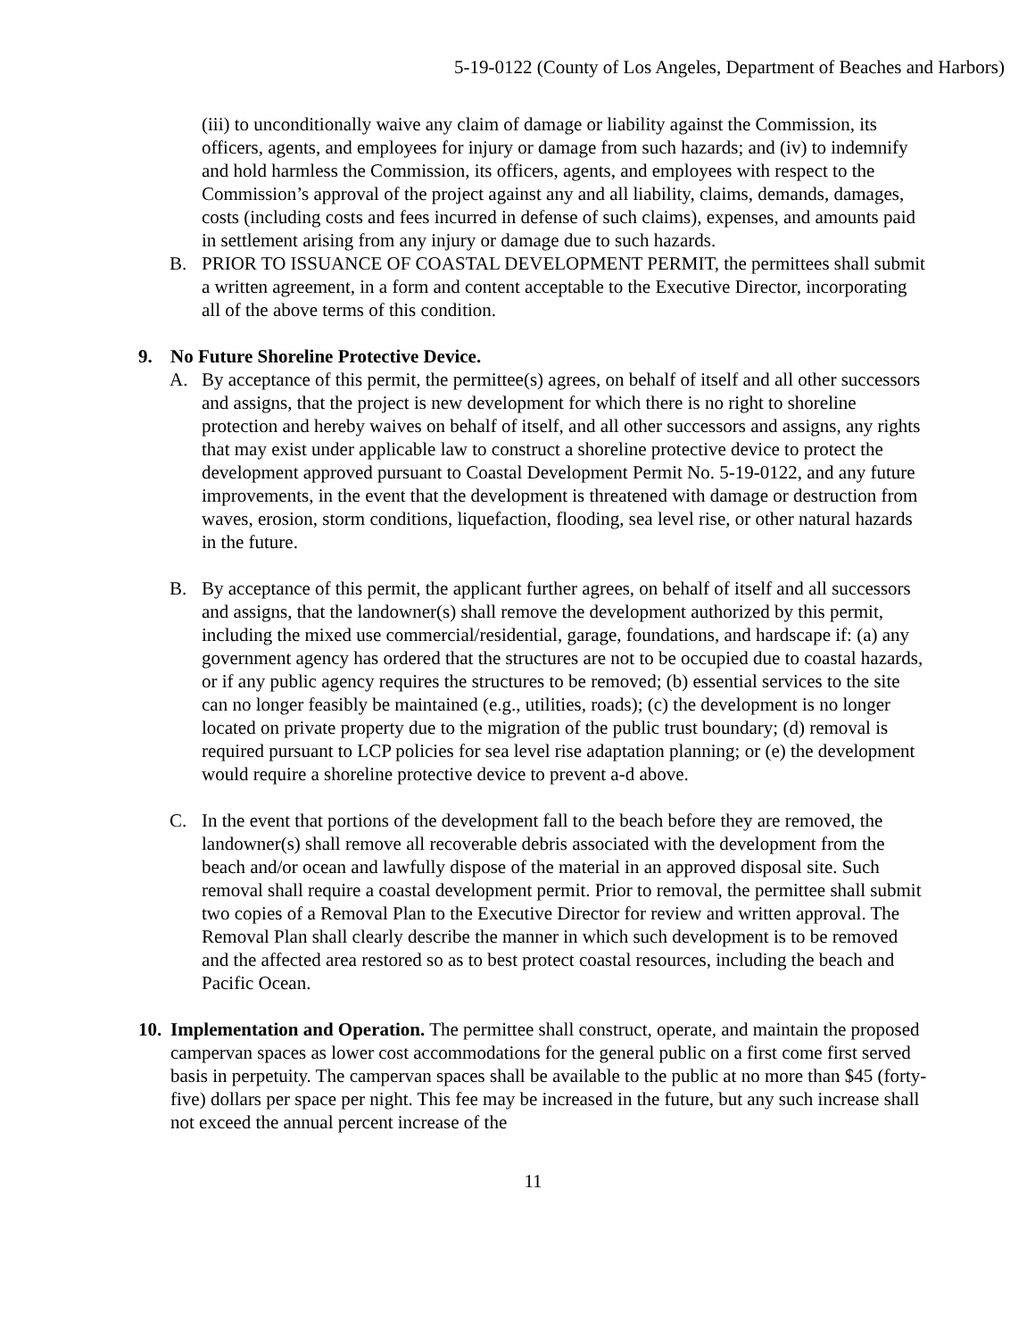5-19-0122 (County of Los Angeles, Department of Beaches and Harbors)
(iii) to unconditionally waive any claim of damage or liability against the Commission, its officers, agents, and employees for injury or damage from such hazards; and (iv) to indemnify and hold harmless the Commission, its officers, agents, and employees with respect to the Commission’s approval of the project against any and all liability, claims, demands, damages, costs (including costs and fees incurred in defense of such claims), expenses, and amounts paid in settlement arising from any injury or damage due to such hazards.
B. PRIOR TO ISSUANCE OF COASTAL DEVELOPMENT PERMIT, the permittees shall submit a written agreement, in a form and content acceptable to the Executive Director, incorporating all of the above terms of this condition.
9. No Future Shoreline Protective Device.
A. By acceptance of this permit, the permittee(s) agrees, on behalf of itself and all other successors and assigns, that the project is new development for which there is no right to shoreline protection and hereby waives on behalf of itself, and all other successors and assigns, any rights that may exist under applicable law to construct a shoreline protective device to protect the development approved pursuant to Coastal Development Permit No. 5-19-0122, and any future improvements, in the event that the development is threatened with damage or destruction from waves, erosion, storm conditions, liquefaction, flooding, sea level rise, or other natural hazards in the future.
B. By acceptance of this permit, the applicant further agrees, on behalf of itself and all successors and assigns, that the landowner(s) shall remove the development authorized by this permit, including the mixed use commercial/residential, garage, foundations, and hardscape if: (a) any government agency has ordered that the structures are not to be occupied due to coastal hazards, or if any public agency requires the structures to be removed; (b) essential services to the site can no longer feasibly be maintained (e.g., utilities, roads); (c) the development is no longer located on private property due to the migration of the public trust boundary; (d) removal is required pursuant to LCP policies for sea level rise adaptation planning; or (e) the development would require a shoreline protective device to prevent a-d above.
C. In the event that portions of the development fall to the beach before they are removed, the landowner(s) shall remove all recoverable debris associated with the development from the beach and/or ocean and lawfully dispose of the material in an approved disposal site. Such removal shall require a coastal development permit. Prior to removal, the permittee shall submit two copies of a Removal Plan to the Executive Director for review and written approval. The Removal Plan shall clearly describe the manner in which such development is to be removed and the affected area restored so as to best protect coastal resources, including the beach and Pacific Ocean.
10.
Implementation and Operation. The permittee shall construct, operate, and maintain the proposed campervan spaces as lower cost accommodations for the general public on a first come first served basis in perpetuity. The campervan spaces shall be available to the public at no more than $45 (forty-five) dollars per space per night. This fee may be increased in the future, but any such increase shall not exceed the annual percent increase of the
11